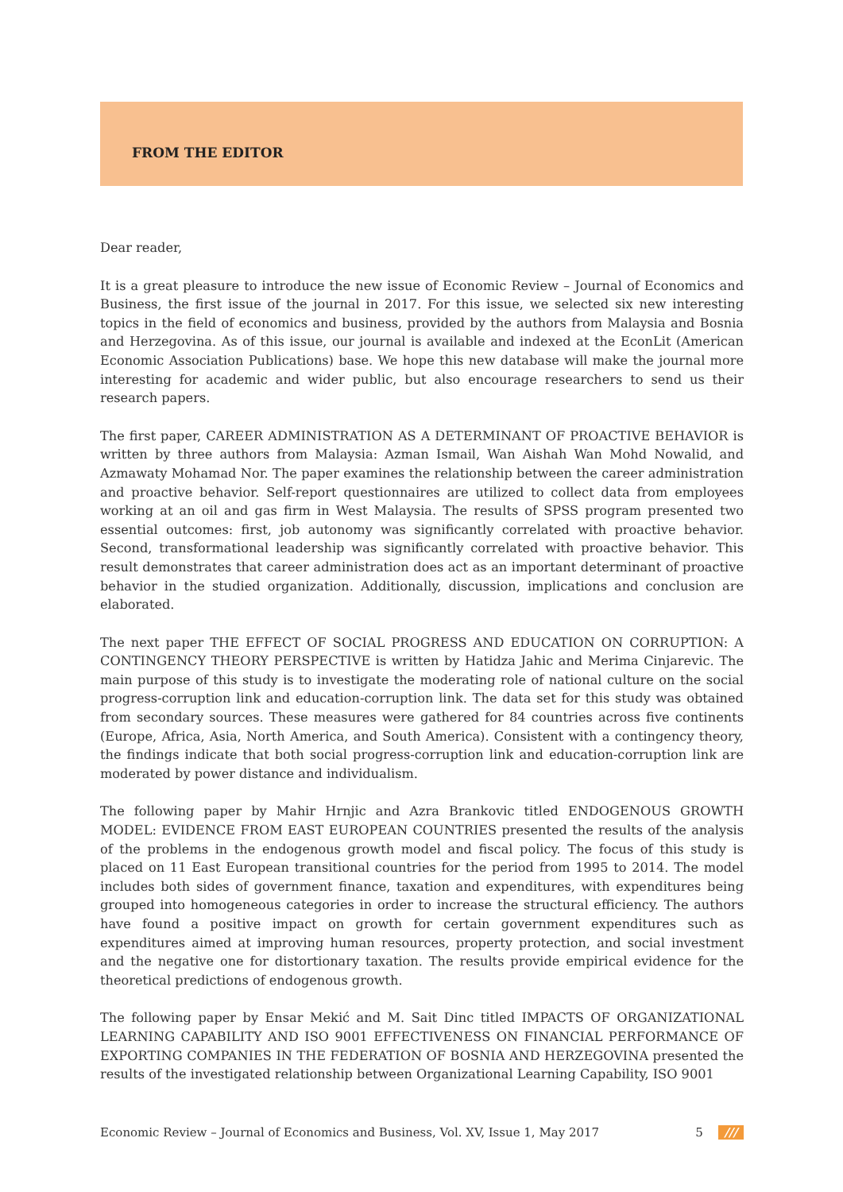FROM THE EDITOR
Dear reader,
It is a great pleasure to introduce the new issue of Economic Review – Journal of Economics and Business, the first issue of the journal in 2017. For this issue, we selected six new interesting topics in the field of economics and business, provided by the authors from Malaysia and Bosnia and Herzegovina. As of this issue, our journal is available and indexed at the EconLit (American Economic Association Publications) base. We hope this new database will make the journal more interesting for academic and wider public, but also encourage researchers to send us their research papers.
The first paper, CAREER ADMINISTRATION AS A DETERMINANT OF PROACTIVE BEHAVIOR is written by three authors from Malaysia: Azman Ismail, Wan Aishah Wan Mohd Nowalid, and Azmawaty Mohamad Nor. The paper examines the relationship between the career administration and proactive behavior. Self-report questionnaires are utilized to collect data from employees working at an oil and gas firm in West Malaysia. The results of SPSS program presented two essential outcomes: first, job autonomy was significantly correlated with proactive behavior. Second, transformational leadership was significantly correlated with proactive behavior. This result demonstrates that career administration does act as an important determinant of proactive behavior in the studied organization. Additionally, discussion, implications and conclusion are elaborated.
The next paper THE EFFECT OF SOCIAL PROGRESS AND EDUCATION ON CORRUPTION: A CONTINGENCY THEORY PERSPECTIVE is written by Hatidza Jahic and Merima Cinjarevic. The main purpose of this study is to investigate the moderating role of national culture on the social progress-corruption link and education-corruption link. The data set for this study was obtained from secondary sources. These measures were gathered for 84 countries across five continents (Europe, Africa, Asia, North America, and South America). Consistent with a contingency theory, the findings indicate that both social progress-corruption link and education-corruption link are moderated by power distance and individualism.
The following paper by Mahir Hrnjic and Azra Brankovic titled ENDOGENOUS GROWTH MODEL: EVIDENCE FROM EAST EUROPEAN COUNTRIES presented the results of the analysis of the problems in the endogenous growth model and fiscal policy. The focus of this study is placed on 11 East European transitional countries for the period from 1995 to 2014. The model includes both sides of government finance, taxation and expenditures, with expenditures being grouped into homogeneous categories in order to increase the structural efficiency. The authors have found a positive impact on growth for certain government expenditures such as expenditures aimed at improving human resources, property protection, and social investment and the negative one for distortionary taxation. The results provide empirical evidence for the theoretical predictions of endogenous growth.
The following paper by Ensar Mekić and M. Sait Dinc titled IMPACTS OF ORGANIZATIONAL LEARNING CAPABILITY AND ISO 9001 EFFECTIVENESS ON FINANCIAL PERFORMANCE OF EXPORTING COMPANIES IN THE FEDERATION OF BOSNIA AND HERZEGOVINA presented the results of the investigated relationship between Organizational Learning Capability, ISO 9001
Economic Review – Journal of Economics and Business, Vol. XV, Issue 1, May 2017 5 ///